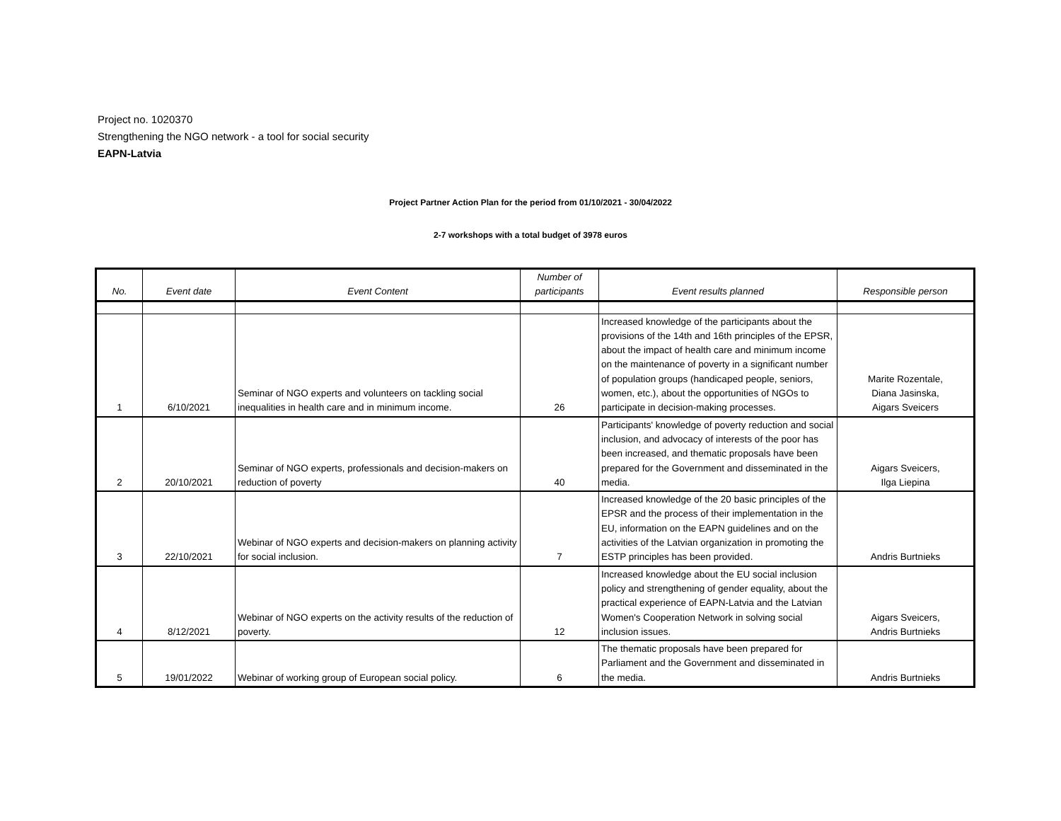Project no. 1020370
Strengthening the NGO network - a tool for social security
EAPN-Latvia
Project Partner Action Plan for the period from 01/10/2021 - 30/04/2022
2-7 workshops with a total budget of 3978 euros
| No. | Event date | Event Content | Number of participants | Event results planned | Responsible person |
| --- | --- | --- | --- | --- | --- |
| 1 | 6/10/2021 | Seminar of NGO experts and volunteers on tackling social inequalities in health care and in minimum income. | 26 | Increased knowledge of the participants about the provisions of the 14th and 16th principles of the EPSR, about the impact of health care and minimum income on the maintenance of poverty in a significant number of population groups (handicaped people, seniors, women, etc.), about the opportunities of NGOs to participate in decision-making processes. | Marite Rozentale, Diana Jasinska, Aigars Sveicers |
| 2 | 20/10/2021 | Seminar of NGO experts, professionals and decision-makers on reduction of poverty | 40 | Participants' knowledge of poverty reduction and social inclusion, and advocacy of interests of the poor has been increased, and thematic proposals have been prepared for the Government and disseminated in the media. | Aigars Sveicers, Ilga Liepina |
| 3 | 22/10/2021 | Webinar of NGO experts and decision-makers on planning activity for social inclusion. | 7 | Increased knowledge of the 20 basic principles of the EPSR and the process of their implementation in the EU, information on the EAPN guidelines and on the activities of the Latvian organization in promoting the ESTP principles has been provided. | Andris Burtnieks |
| 4 | 8/12/2021 | Webinar of NGO experts on the activity results of the reduction of poverty. | 12 | Increased knowledge about the EU social inclusion policy and strengthening of gender equality, about the practical experience of EAPN-Latvia and the Latvian Women's Cooperation Network in solving social inclusion issues. | Aigars Sveicers, Andris Burtnieks |
| 5 | 19/01/2022 | Webinar of working group of European social policy. | 6 | The thematic proposals have been prepared for Parliament and the Government and disseminated in the media. | Andris Burtnieks |